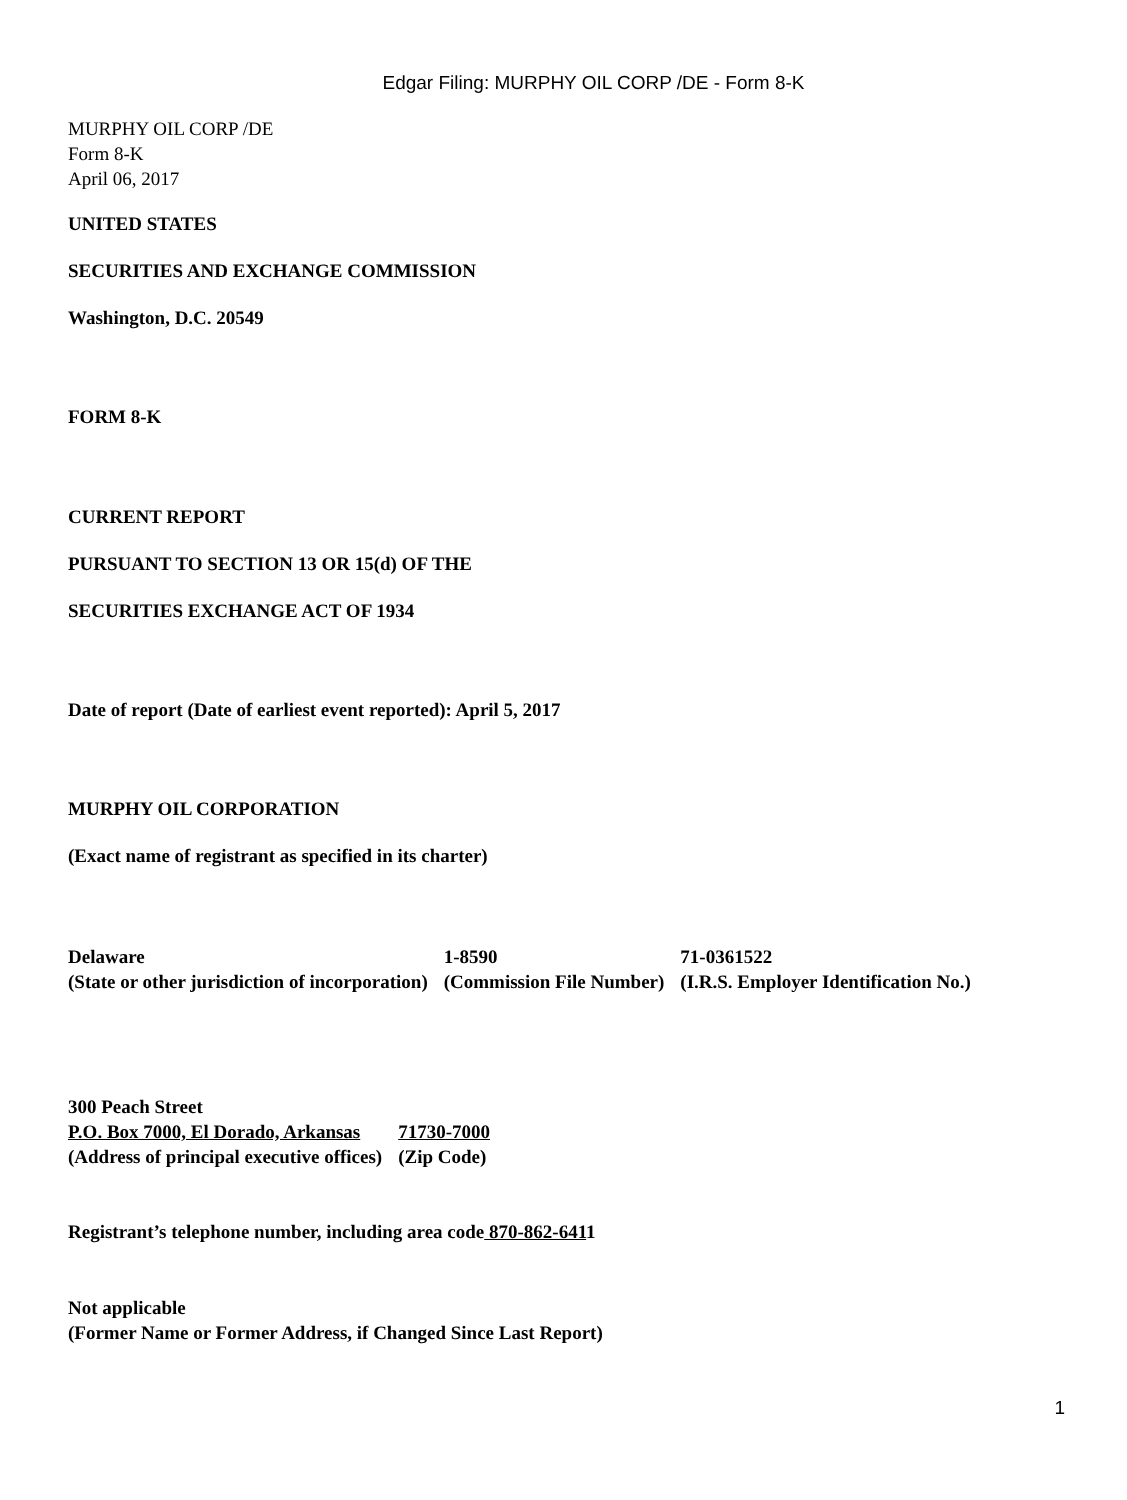Edgar Filing: MURPHY OIL CORP /DE - Form 8-K
MURPHY OIL CORP /DE
Form 8-K
April 06, 2017
UNITED STATES
SECURITIES AND EXCHANGE COMMISSION
Washington, D.C. 20549
FORM 8-K
CURRENT REPORT
PURSUANT TO SECTION 13 OR 15(d) OF THE
SECURITIES EXCHANGE ACT OF 1934
Date of report (Date of earliest event reported): April 5, 2017
MURPHY OIL CORPORATION
(Exact name of registrant as specified in its charter)
| Delaware | 1-8590 | 71-0361522 |
| (State or other jurisdiction of incorporation) | (Commission File Number) | (I.R.S. Employer Identification No.) |
| 300 Peach Street | |
| P.O. Box 7000, El Dorado, Arkansas | 71730-7000 |
| (Address of principal executive offices) | (Zip Code) |
Registrant’s telephone number, including area code 870-862-6411
Not applicable
(Former Name or Former Address, if Changed Since Last Report)
1